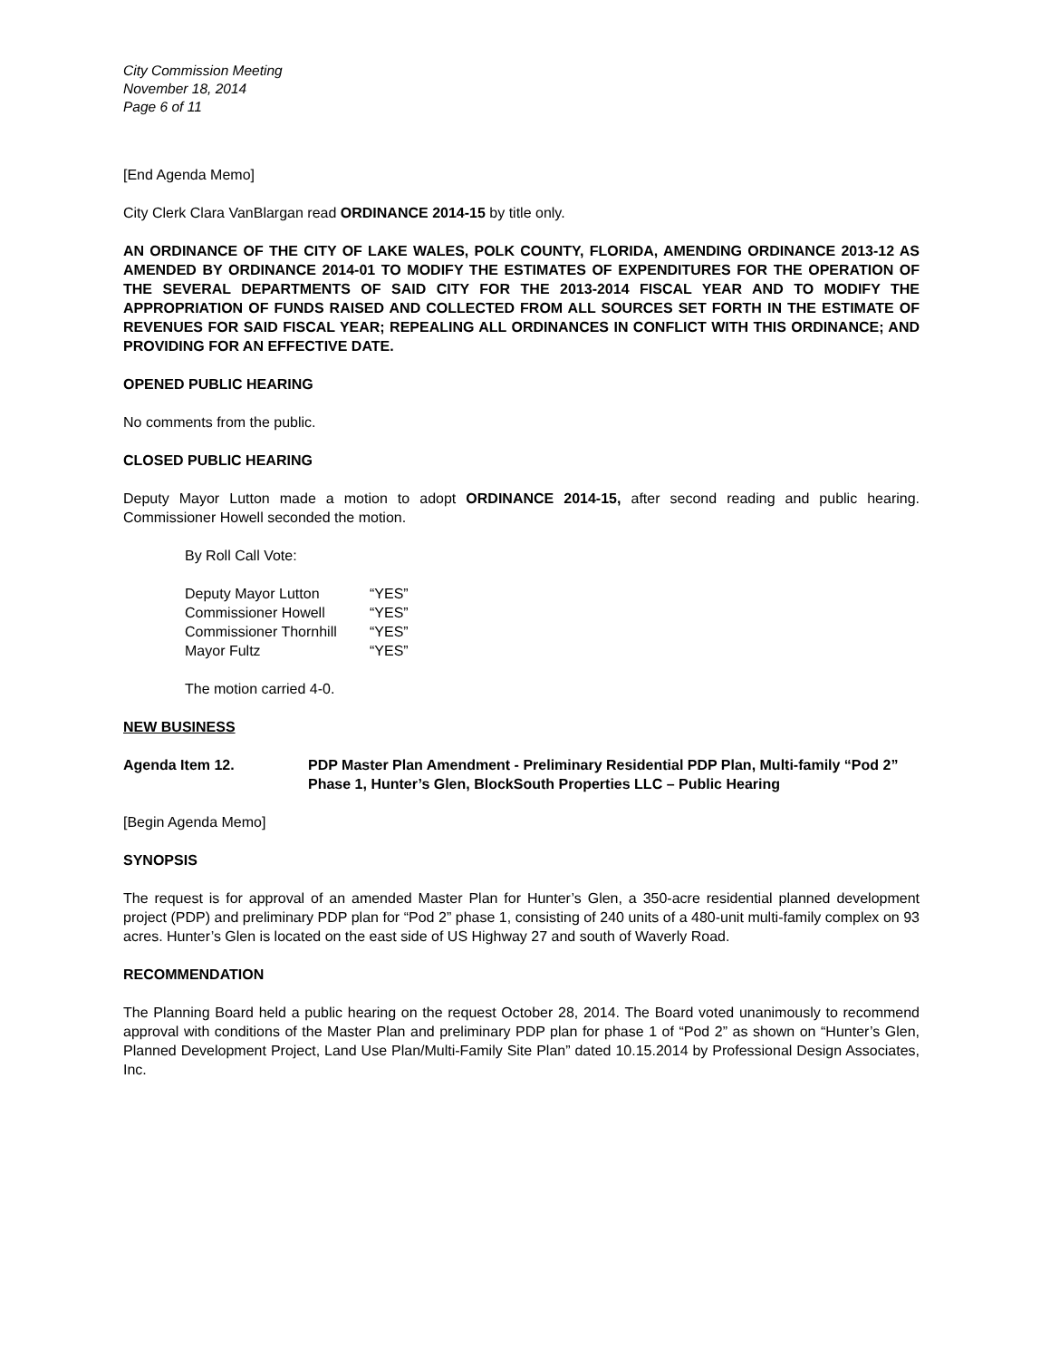City Commission Meeting
November 18, 2014
Page 6 of 11
[End Agenda Memo]
City Clerk Clara VanBlargan read ORDINANCE 2014-15 by title only.
AN ORDINANCE OF THE CITY OF LAKE WALES, POLK COUNTY, FLORIDA, AMENDING ORDINANCE 2013-12 AS AMENDED BY ORDINANCE 2014-01 TO MODIFY THE ESTIMATES OF EXPENDITURES FOR THE OPERATION OF THE SEVERAL DEPARTMENTS OF SAID CITY FOR THE 2013-2014 FISCAL YEAR AND TO MODIFY THE APPROPRIATION OF FUNDS RAISED AND COLLECTED FROM ALL SOURCES SET FORTH IN THE ESTIMATE OF REVENUES FOR SAID FISCAL YEAR; REPEALING ALL ORDINANCES IN CONFLICT WITH THIS ORDINANCE; AND PROVIDING FOR AN EFFECTIVE DATE.
OPENED PUBLIC HEARING
No comments from the public.
CLOSED PUBLIC HEARING
Deputy Mayor Lutton made a motion to adopt ORDINANCE 2014-15, after second reading and public hearing. Commissioner Howell seconded the motion.
By Roll Call Vote:
| Deputy Mayor Lutton | “YES” |
| Commissioner Howell | “YES” |
| Commissioner Thornhill | “YES” |
| Mayor Fultz | “YES” |
The motion carried 4-0.
NEW BUSINESS
Agenda Item 12. PDP Master Plan Amendment - Preliminary Residential PDP Plan, Multi-family “Pod 2” Phase 1, Hunter’s Glen, BlockSouth Properties LLC – Public Hearing
[Begin Agenda Memo]
SYNOPSIS
The request is for approval of an amended Master Plan for Hunter’s Glen, a 350-acre residential planned development project (PDP) and preliminary PDP plan for “Pod 2” phase 1, consisting of 240 units of a 480-unit multi-family complex on 93 acres. Hunter’s Glen is located on the east side of US Highway 27 and south of Waverly Road.
RECOMMENDATION
The Planning Board held a public hearing on the request October 28, 2014. The Board voted unanimously to recommend approval with conditions of the Master Plan and preliminary PDP plan for phase 1 of “Pod 2” as shown on “Hunter’s Glen, Planned Development Project, Land Use Plan/Multi-Family Site Plan” dated 10.15.2014 by Professional Design Associates, Inc.